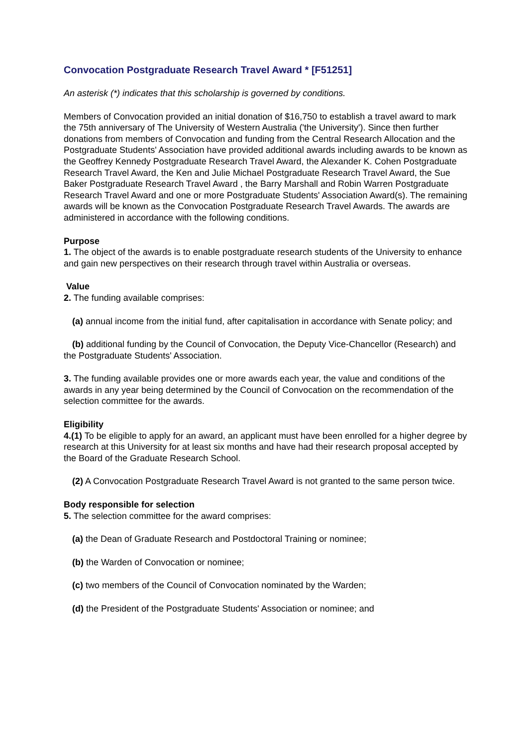Convocation Postgraduate Research Travel Award * [F51251]
An asterisk (*) indicates that this scholarship is governed by conditions.
Members of Convocation provided an initial donation of $16,750 to establish a travel award to mark the 75th anniversary of The University of Western Australia ('the University'). Since then further donations from members of Convocation and funding from the Central Research Allocation and the Postgraduate Students' Association have provided additional awards including awards to be known as the Geoffrey Kennedy Postgraduate Research Travel Award, the Alexander K. Cohen Postgraduate Research Travel Award, the Ken and Julie Michael Postgraduate Research Travel Award, the Sue Baker Postgraduate Research Travel Award , the Barry Marshall and Robin Warren Postgraduate Research Travel Award and one or more Postgraduate Students' Association Award(s). The remaining awards will be known as the Convocation Postgraduate Research Travel Awards. The awards are administered in accordance with the following conditions.
Purpose
1. The object of the awards is to enable postgraduate research students of the University to enhance and gain new perspectives on their research through travel within Australia or overseas.
Value
2. The funding available comprises:
(a) annual income from the initial fund, after capitalisation in accordance with Senate policy; and
(b) additional funding by the Council of Convocation, the Deputy Vice-Chancellor (Research) and the Postgraduate Students' Association.
3. The funding available provides one or more awards each year, the value and conditions of the awards in any year being determined by the Council of Convocation on the recommendation of the selection committee for the awards.
Eligibility
4.(1) To be eligible to apply for an award, an applicant must have been enrolled for a higher degree by research at this University for at least six months and have had their research proposal accepted by the Board of the Graduate Research School.
(2) A Convocation Postgraduate Research Travel Award is not granted to the same person twice.
Body responsible for selection
5. The selection committee for the award comprises:
(a) the Dean of Graduate Research and Postdoctoral Training or nominee;
(b) the Warden of Convocation or nominee;
(c) two members of the Council of Convocation nominated by the Warden;
(d) the President of the Postgraduate Students' Association or nominee; and